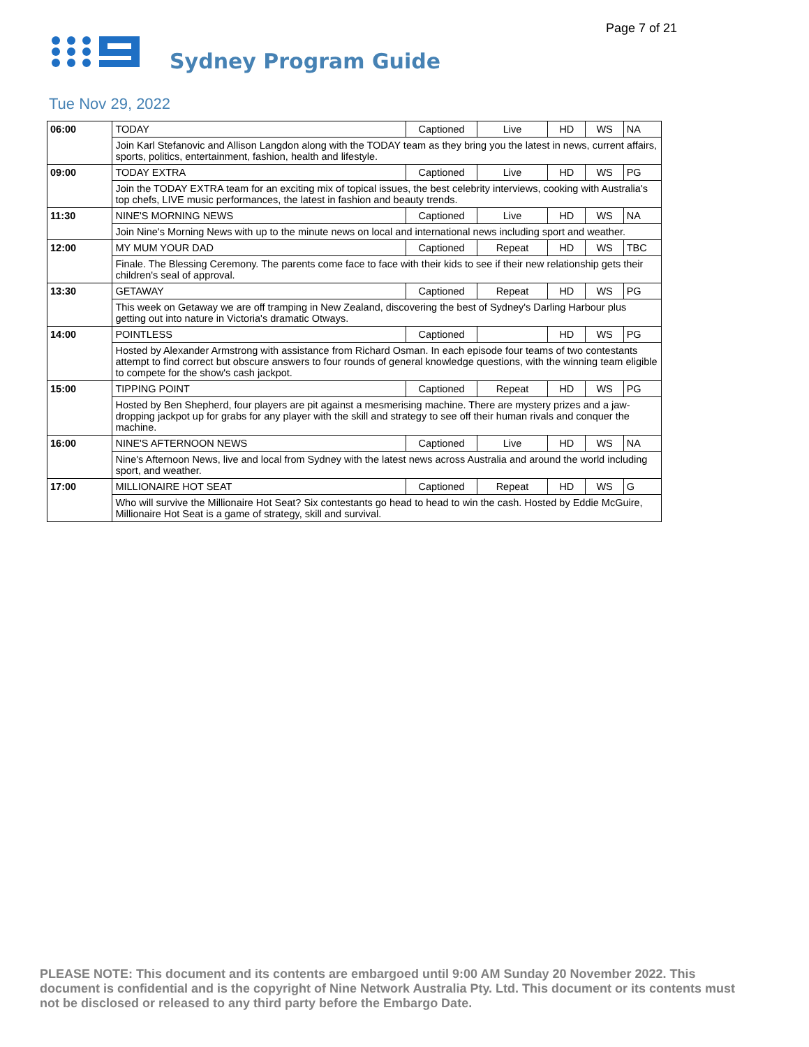Page 7 of 21
Sydney Program Guide
Tue Nov 29, 2022
| 06:00 | TODAY | Captioned | Live | HD | WS | NA |
| | Join Karl Stefanovic and Allison Langdon along with the TODAY team as they bring you the latest in news, current affairs, sports, politics, entertainment, fashion, health and lifestyle. | | | | | |
| 09:00 | TODAY EXTRA | Captioned | Live | HD | WS | PG |
| | Join the TODAY EXTRA team for an exciting mix of topical issues, the best celebrity interviews, cooking with Australia's top chefs, LIVE music performances, the latest in fashion and beauty trends. | | | | | |
| 11:30 | NINE'S MORNING NEWS | Captioned | Live | HD | WS | NA |
| | Join Nine's Morning News with up to the minute news on local and international news including sport and weather. | | | | | |
| 12:00 | MY MUM YOUR DAD | Captioned | Repeat | HD | WS | TBC |
| | Finale. The Blessing Ceremony. The parents come face to face with their kids to see if their new relationship gets their children's seal of approval. | | | | | |
| 13:30 | GETAWAY | Captioned | Repeat | HD | WS | PG |
| | This week on Getaway we are off tramping in New Zealand, discovering the best of Sydney's Darling Harbour plus getting out into nature in Victoria's dramatic Otways. | | | | | |
| 14:00 | POINTLESS | Captioned | | HD | WS | PG |
| | Hosted by Alexander Armstrong with assistance from Richard Osman. In each episode four teams of two contestants attempt to find correct but obscure answers to four rounds of general knowledge questions, with the winning team eligible to compete for the show's cash jackpot. | | | | | |
| 15:00 | TIPPING POINT | Captioned | Repeat | HD | WS | PG |
| | Hosted by Ben Shepherd, four players are pit against a mesmerising machine. There are mystery prizes and a jaw-dropping jackpot up for grabs for any player with the skill and strategy to see off their human rivals and conquer the machine. | | | | | |
| 16:00 | NINE'S AFTERNOON NEWS | Captioned | Live | HD | WS | NA |
| | Nine's Afternoon News, live and local from Sydney with the latest news across Australia and around the world including sport, and weather. | | | | | |
| 17:00 | MILLIONAIRE HOT SEAT | Captioned | Repeat | HD | WS | G |
| | Who will survive the Millionaire Hot Seat? Six contestants go head to head to win the cash. Hosted by Eddie McGuire, Millionaire Hot Seat is a game of strategy, skill and survival. | | | | | |
PLEASE NOTE: This document and its contents are embargoed until 9:00 AM Sunday 20 November 2022. This document is confidential and is the copyright of Nine Network Australia Pty. Ltd. This document or its contents must not be disclosed or released to any third party before the Embargo Date.